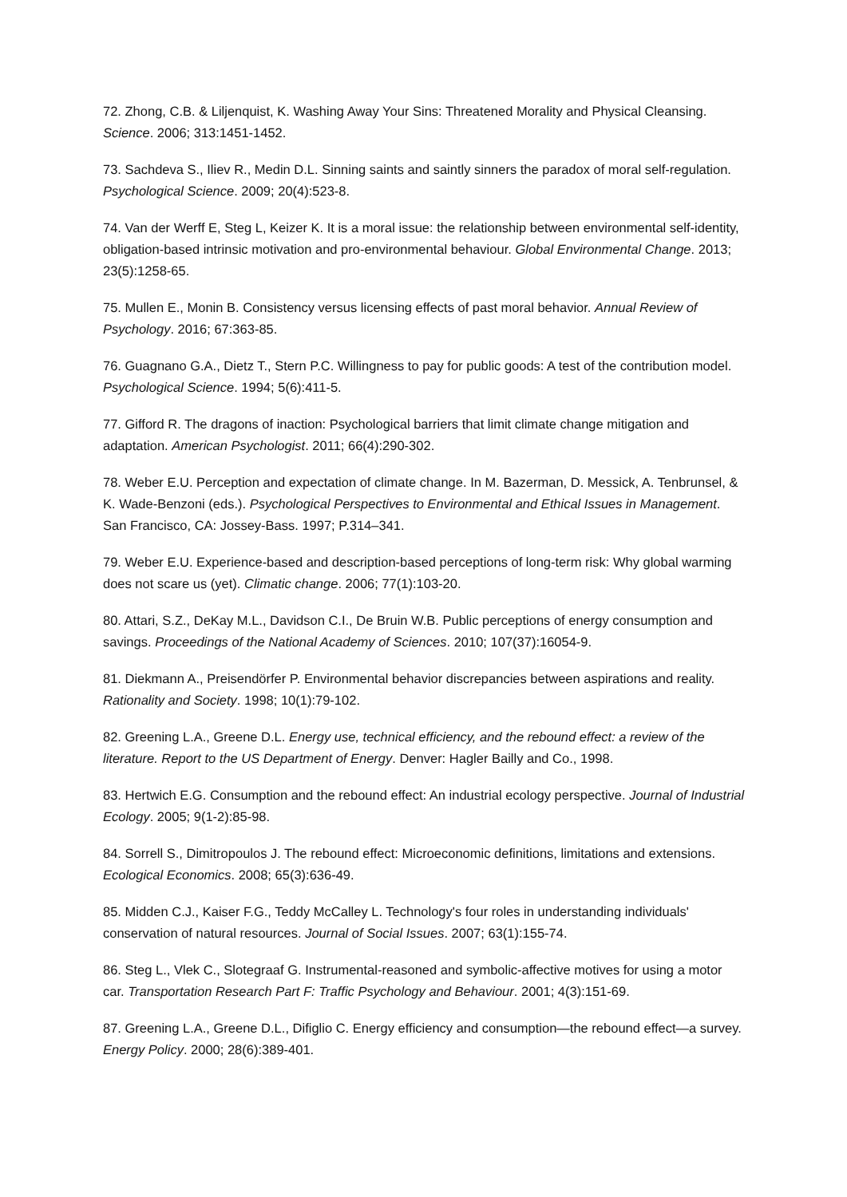72. Zhong, C.B. & Liljenquist, K. Washing Away Your Sins: Threatened Morality and Physical Cleansing. Science. 2006; 313:1451-1452.
73. Sachdeva S., Iliev R., Medin D.L. Sinning saints and saintly sinners the paradox of moral self-regulation. Psychological Science. 2009; 20(4):523-8.
74. Van der Werff E, Steg L, Keizer K. It is a moral issue: the relationship between environmental self-identity, obligation-based intrinsic motivation and pro-environmental behaviour. Global Environmental Change. 2013; 23(5):1258-65.
75. Mullen E., Monin B. Consistency versus licensing effects of past moral behavior. Annual Review of Psychology. 2016; 67:363-85.
76. Guagnano G.A., Dietz T., Stern P.C. Willingness to pay for public goods: A test of the contribution model. Psychological Science. 1994; 5(6):411-5.
77. Gifford R. The dragons of inaction: Psychological barriers that limit climate change mitigation and adaptation. American Psychologist. 2011; 66(4):290-302.
78. Weber E.U. Perception and expectation of climate change. In M. Bazerman, D. Messick, A. Tenbrunsel, & K. Wade-Benzoni (eds.). Psychological Perspectives to Environmental and Ethical Issues in Management. San Francisco, CA: Jossey-Bass. 1997; P.314–341.
79. Weber E.U. Experience-based and description-based perceptions of long-term risk: Why global warming does not scare us (yet). Climatic change. 2006; 77(1):103-20.
80. Attari, S.Z., DeKay M.L., Davidson C.I., De Bruin W.B. Public perceptions of energy consumption and savings. Proceedings of the National Academy of Sciences. 2010; 107(37):16054-9.
81. Diekmann A., Preisendörfer P. Environmental behavior discrepancies between aspirations and reality. Rationality and Society. 1998; 10(1):79-102.
82. Greening L.A., Greene D.L. Energy use, technical efficiency, and the rebound effect: a review of the literature. Report to the US Department of Energy. Denver: Hagler Bailly and Co., 1998.
83. Hertwich E.G. Consumption and the rebound effect: An industrial ecology perspective. Journal of Industrial Ecology. 2005; 9(1-2):85-98.
84. Sorrell S., Dimitropoulos J. The rebound effect: Microeconomic definitions, limitations and extensions. Ecological Economics. 2008; 65(3):636-49.
85. Midden C.J., Kaiser F.G., Teddy McCalley L. Technology's four roles in understanding individuals' conservation of natural resources. Journal of Social Issues. 2007; 63(1):155-74.
86. Steg L., Vlek C., Slotegraaf G. Instrumental-reasoned and symbolic-affective motives for using a motor car. Transportation Research Part F: Traffic Psychology and Behaviour. 2001; 4(3):151-69.
87. Greening L.A., Greene D.L., Difiglio C. Energy efficiency and consumption—the rebound effect—a survey. Energy Policy. 2000; 28(6):389-401.